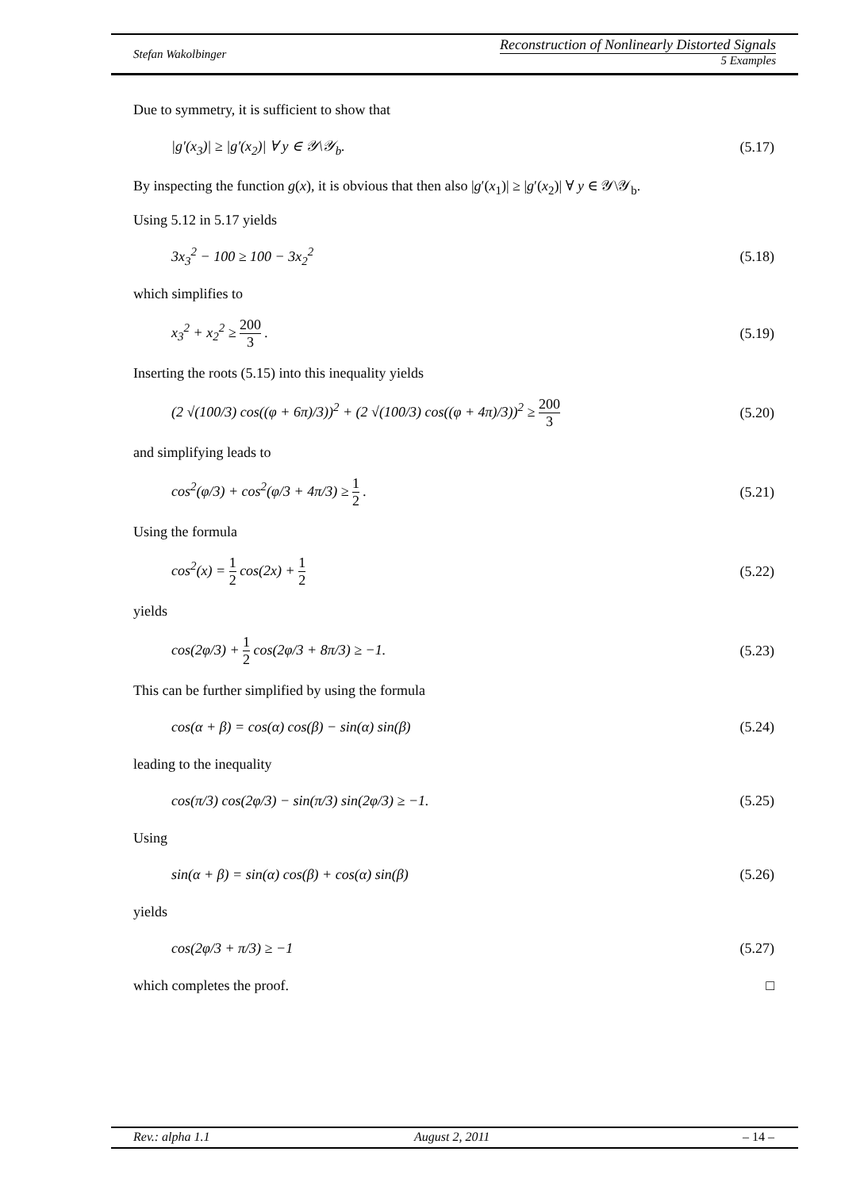Stefan Wakolbinger
Reconstruction of Nonlinearly Distorted Signals
5 Examples
Due to symmetry, it is sufficient to show that
|g′(x<sub>3</sub>)| ≥ |g′(x<sub>2</sub>)| ∀ y ∈ 𝒴\𝒴<sub>b</sub>. (5.17)
By inspecting the function g(x), it is obvious that then also |g′(x<sub>1</sub>)| ≥ |g′(x<sub>2</sub>)| ∀ y ∈ 𝒴\𝒴<sub>b</sub>.
Using 5.12 in 5.17 yields
3x<sub>3</sub><sup>2</sup> − 100 ≥ 100 − 3x<sub>2</sub><sup>2</sup> (5.18)
which simplifies to
x<sub>3</sub><sup>2</sup> + x<sub>2</sub><sup>2</sup> ≥ 200 3 . (5.19)
Inserting the roots (5.15) into this inequality yields
(2 √(100/3) cos((φ + 6π)/3))<sup>2</sup> + (2 √(100/3) cos((φ + 4π)/3))<sup>2</sup> ≥ 200 3 (5.20)
and simplifying leads to
cos<sup>2</sup>(φ/3) + cos<sup>2</sup>(φ/3 + 4π/3) ≥ 1 2 . (5.21)
Using the formula
cos<sup>2</sup>(x) = 1 2 cos(2x) + 1 2 (5.22)
yields
cos(2φ/3) + 1 2 cos(2φ/3 + 8π/3) ≥ −1. (5.23)
This can be further simplified by using the formula
cos(α + β) = cos(α) cos(β) − sin(α) sin(β) (5.24)
leading to the inequality
cos(π/3) cos(2φ/3) − sin(π/3) sin(2φ/3) ≥ −1. (5.25)
Using
sin(α + β) = sin(α) cos(β) + cos(α) sin(β) (5.26)
yields
cos(2φ/3 + π/3) ≥ −1 (5.27)
which completes the proof. □
Rev.: alpha 1.1 August 2, 2011 – 14 –